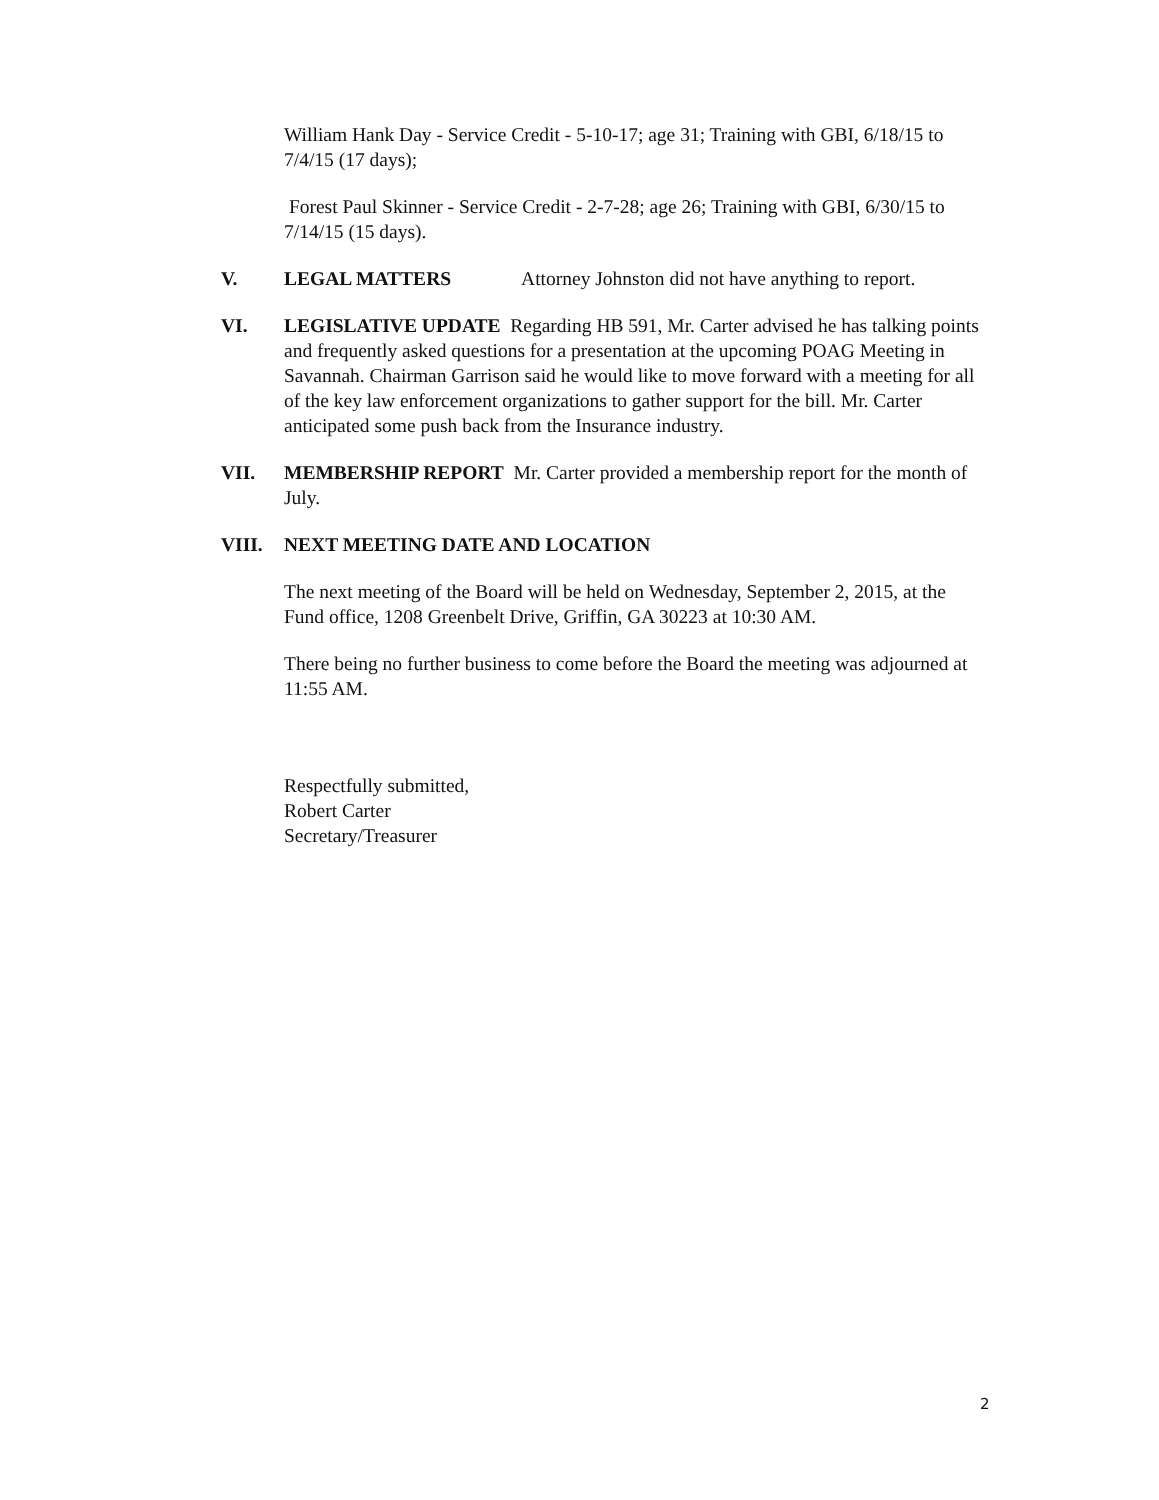William Hank Day - Service Credit - 5-10-17; age 31; Training with GBI, 6/18/15 to 7/4/15 (17 days);
Forest Paul Skinner - Service Credit - 2-7-28; age 26; Training with GBI, 6/30/15 to 7/14/15 (15 days).
V. LEGAL MATTERS Attorney Johnston did not have anything to report.
VI. LEGISLATIVE UPDATE Regarding HB 591, Mr. Carter advised he has talking points and frequently asked questions for a presentation at the upcoming POAG Meeting in Savannah. Chairman Garrison said he would like to move forward with a meeting for all of the key law enforcement organizations to gather support for the bill. Mr. Carter anticipated some push back from the Insurance industry.
VII. MEMBERSHIP REPORT Mr. Carter provided a membership report for the month of July.
VIII. NEXT MEETING DATE AND LOCATION
The next meeting of the Board will be held on Wednesday, September 2, 2015, at the Fund office, 1208 Greenbelt Drive, Griffin, GA 30223 at 10:30 AM.
There being no further business to come before the Board the meeting was adjourned at 11:55 AM.
Respectfully submitted,
Robert Carter
Secretary/Treasurer
2